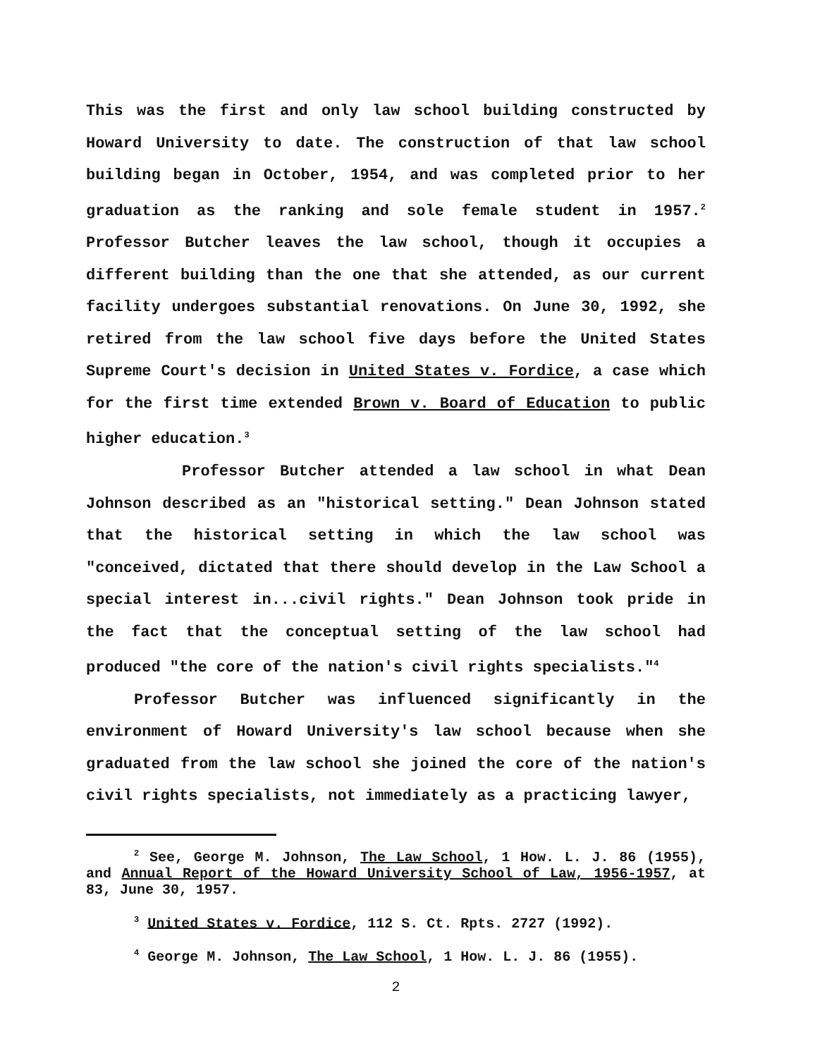This was the first and only law school building constructed by Howard University to date. The construction of that law school building began in October, 1954, and was completed prior to her graduation as the ranking and sole female student in 1957.<sup>2</sup> Professor Butcher leaves the law school, though it occupies a different building than the one that she attended, as our current facility undergoes substantial renovations. On June 30, 1992, she retired from the law school five days before the United States Supreme Court's decision in United States v. Fordice, a case which for the first time extended Brown v. Board of Education to public higher education.<sup>3</sup>
Professor Butcher attended a law school in what Dean Johnson described as an "historical setting." Dean Johnson stated that the historical setting in which the law school was "conceived, dictated that there should develop in the Law School a special interest in...civil rights." Dean Johnson took pride in the fact that the conceptual setting of the law school had produced "the core of the nation's civil rights specialists."<sup>4</sup>
Professor Butcher was influenced significantly in the environment of Howard University's law school because when she graduated from the law school she joined the core of the nation's civil rights specialists, not immediately as a practicing lawyer,
<sup>2</sup> See, George M. Johnson, The Law School, 1 How. L. J. 86 (1955), and Annual Report of the Howard University School of Law, 1956-1957, at 83, June 30, 1957.
<sup>3</sup> United States v. Fordice, 112 S. Ct. Rpts. 2727 (1992).
<sup>4</sup> George M. Johnson, The Law School, 1 How. L. J. 86 (1955).
2